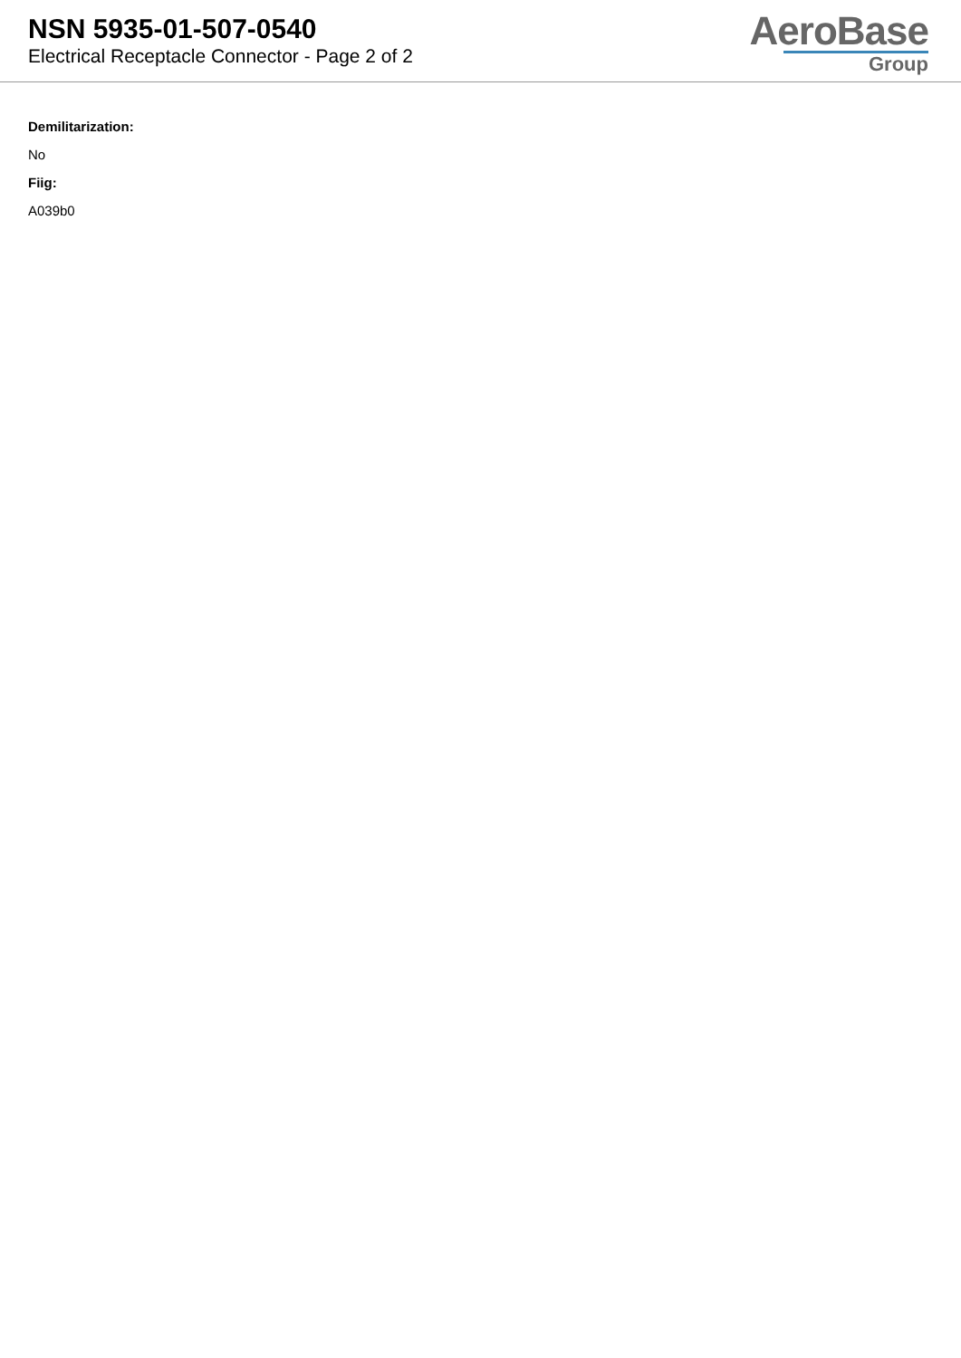NSN 5935-01-507-0540
Electrical Receptacle Connector - Page 2 of 2
AeroBase
Group
Demilitarization:
No
Fiig:
A039b0